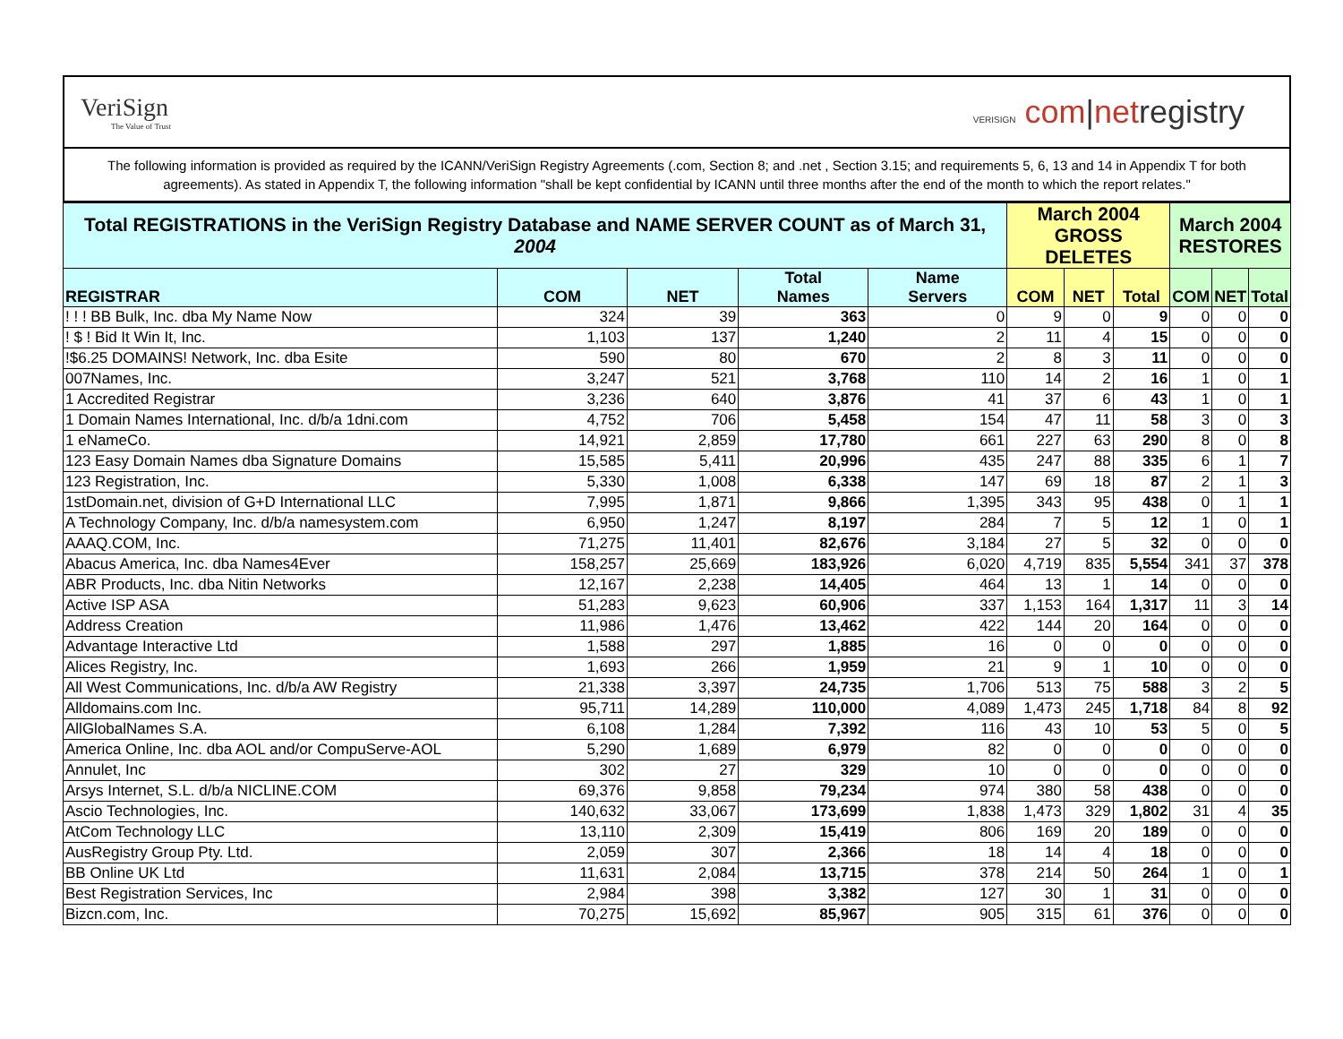VeriSign
The Value of Trust
VERISIGN com|netregistry
The following information is provided as required by the ICANN/VeriSign Registry Agreements (.com, Section 8; and .net , Section 3.15; and requirements 5, 6, 13 and 14 in Appendix T for both agreements). As stated in Appendix T, the following information "shall be kept confidential by ICANN until three months after the end of the month to which the report relates."
| Total REGISTRATIONS in the VeriSign Registry Database and NAME SERVER COUNT as of March 31, 2004 | | | | | March 2004 GROSS DELETES | | | March 2004 RESTORES | | |
| --- | --- | --- | --- | --- | --- | --- | --- | --- | --- | --- |
| REGISTRAR | COM | NET | Total Names | Name Servers | COM | NET | Total | COM | NET | Total |
| ! ! ! BB Bulk, Inc. dba My Name Now | 324 | 39 | 363 | 0 | 9 | 0 | 9 | 0 | 0 | 0 |
| ! $ ! Bid It Win It, Inc. | 1,103 | 137 | 1,240 | 2 | 11 | 4 | 15 | 0 | 0 | 0 |
| !$6.25 DOMAINS! Network, Inc. dba Esite | 590 | 80 | 670 | 2 | 8 | 3 | 11 | 0 | 0 | 0 |
| 007Names, Inc. | 3,247 | 521 | 3,768 | 110 | 14 | 2 | 16 | 1 | 0 | 1 |
| 1 Accredited Registrar | 3,236 | 640 | 3,876 | 41 | 37 | 6 | 43 | 1 | 0 | 1 |
| 1 Domain Names International, Inc. d/b/a 1dni.com | 4,752 | 706 | 5,458 | 154 | 47 | 11 | 58 | 3 | 0 | 3 |
| 1 eNameCo. | 14,921 | 2,859 | 17,780 | 661 | 227 | 63 | 290 | 8 | 0 | 8 |
| 123 Easy Domain Names dba Signature Domains | 15,585 | 5,411 | 20,996 | 435 | 247 | 88 | 335 | 6 | 1 | 7 |
| 123 Registration, Inc. | 5,330 | 1,008 | 6,338 | 147 | 69 | 18 | 87 | 2 | 1 | 3 |
| 1stDomain.net, division of G+D International LLC | 7,995 | 1,871 | 9,866 | 1,395 | 343 | 95 | 438 | 0 | 1 | 1 |
| A Technology Company, Inc. d/b/a namesystem.com | 6,950 | 1,247 | 8,197 | 284 | 7 | 5 | 12 | 1 | 0 | 1 |
| AAAQ.COM, Inc. | 71,275 | 11,401 | 82,676 | 3,184 | 27 | 5 | 32 | 0 | 0 | 0 |
| Abacus America, Inc. dba Names4Ever | 158,257 | 25,669 | 183,926 | 6,020 | 4,719 | 835 | 5,554 | 341 | 37 | 378 |
| ABR Products, Inc. dba Nitin Networks | 12,167 | 2,238 | 14,405 | 464 | 13 | 1 | 14 | 0 | 0 | 0 |
| Active ISP ASA | 51,283 | 9,623 | 60,906 | 337 | 1,153 | 164 | 1,317 | 11 | 3 | 14 |
| Address Creation | 11,986 | 1,476 | 13,462 | 422 | 144 | 20 | 164 | 0 | 0 | 0 |
| Advantage Interactive Ltd | 1,588 | 297 | 1,885 | 16 | 0 | 0 | 0 | 0 | 0 | 0 |
| Alices Registry, Inc. | 1,693 | 266 | 1,959 | 21 | 9 | 1 | 10 | 0 | 0 | 0 |
| All West Communications, Inc. d/b/a AW Registry | 21,338 | 3,397 | 24,735 | 1,706 | 513 | 75 | 588 | 3 | 2 | 5 |
| Alldomains.com Inc. | 95,711 | 14,289 | 110,000 | 4,089 | 1,473 | 245 | 1,718 | 84 | 8 | 92 |
| AllGlobalNames S.A. | 6,108 | 1,284 | 7,392 | 116 | 43 | 10 | 53 | 5 | 0 | 5 |
| America Online, Inc. dba AOL and/or CompuServe-AOL | 5,290 | 1,689 | 6,979 | 82 | 0 | 0 | 0 | 0 | 0 | 0 |
| Annulet, Inc | 302 | 27 | 329 | 10 | 0 | 0 | 0 | 0 | 0 | 0 |
| Arsys Internet, S.L. d/b/a NICLINE.COM | 69,376 | 9,858 | 79,234 | 974 | 380 | 58 | 438 | 0 | 0 | 0 |
| Ascio Technologies, Inc. | 140,632 | 33,067 | 173,699 | 1,838 | 1,473 | 329 | 1,802 | 31 | 4 | 35 |
| AtCom Technology LLC | 13,110 | 2,309 | 15,419 | 806 | 169 | 20 | 189 | 0 | 0 | 0 |
| AusRegistry Group Pty. Ltd. | 2,059 | 307 | 2,366 | 18 | 14 | 4 | 18 | 0 | 0 | 0 |
| BB Online UK Ltd | 11,631 | 2,084 | 13,715 | 378 | 214 | 50 | 264 | 1 | 0 | 1 |
| Best Registration Services, Inc | 2,984 | 398 | 3,382 | 127 | 30 | 1 | 31 | 0 | 0 | 0 |
| Bizcn.com, Inc. | 70,275 | 15,692 | 85,967 | 905 | 315 | 61 | 376 | 0 | 0 | 0 |